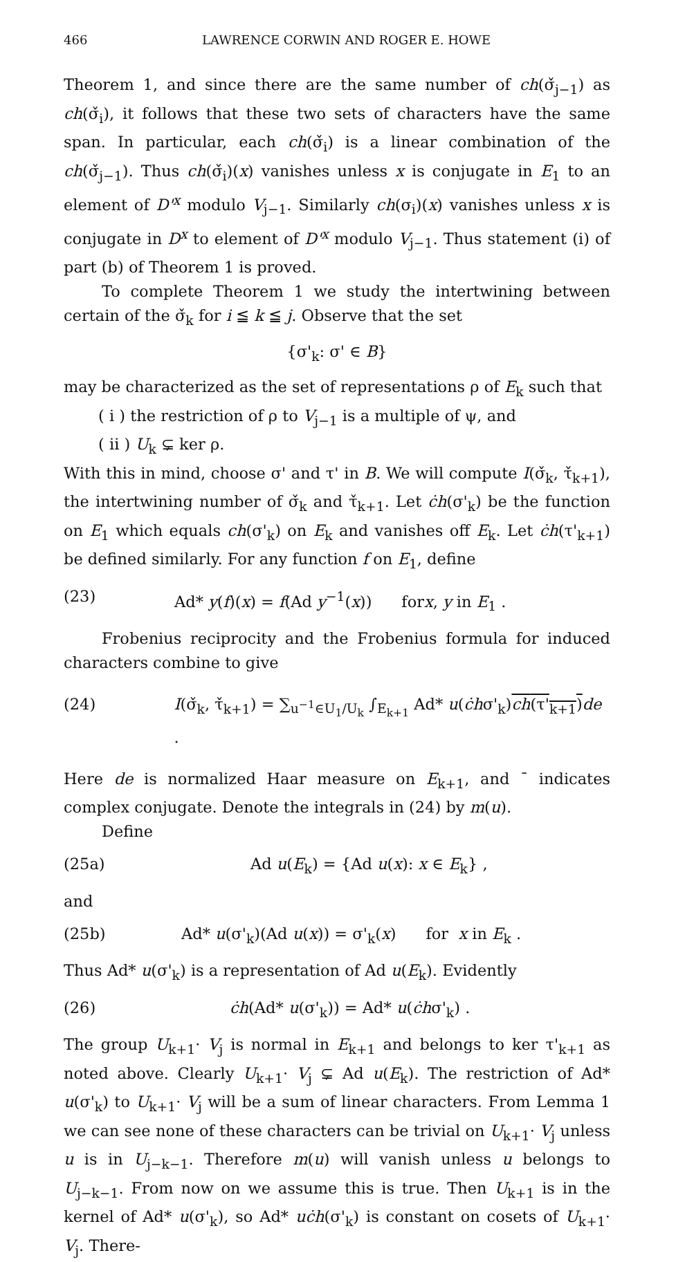466 LAWRENCE CORWIN AND ROGER E. HOWE
Theorem 1, and since there are the same number of ch(σ̌<sub>j−1</sub>) as ch(σ̌<sub>i</sub>), it follows that these two sets of characters have the same span. In particular, each ch(σ̌<sub>i</sub>) is a linear combination of the ch(σ̌<sub>j−1</sub>). Thus ch(σ̌<sub>i</sub>)(x) vanishes unless x is conjugate in E<sub>1</sub> to an element of D'<sup>x</sup> modulo V<sub>j−1</sub>. Similarly ch(σ<sub>i</sub>)(x) vanishes unless x is conjugate in D<sup>x</sup> to element of D'<sup>x</sup> modulo V<sub>j−1</sub>. Thus statement (i) of part (b) of Theorem 1 is proved.
To complete Theorem 1 we study the intertwining between certain of the σ̌<sub>k</sub> for i ≦ k ≦ j. Observe that the set
{σ'<sub>k</sub>: σ' ∈ B}
may be characterized as the set of representations ρ of E<sub>k</sub> such that
( i ) the restriction of ρ to V<sub>j−1</sub> is a multiple of ψ, and
( ii ) U<sub>k</sub> ⊊ ker ρ.
With this in mind, choose σ' and τ' in B. We will compute I(σ̌<sub>k</sub>, τ̌<sub>k+1</sub>), the intertwining number of σ̌<sub>k</sub> and τ̌<sub>k+1</sub>. Let ċh(σ'<sub>k</sub>) be the function on E<sub>1</sub> which equals ch(σ'<sub>k</sub>) on E<sub>k</sub> and vanishes off E<sub>k</sub>. Let ċh(τ'<sub>k+1</sub>) be defined similarly. For any function f on E<sub>1</sub>, define
(23) Ad* y(f)(x) = f(Ad y<sup>−1</sup>(x)) forx, y in E<sub>1</sub> .
Frobenius reciprocity and the Frobenius formula for induced characters combine to give
(24) I(σ̌<sub>k</sub>, τ̌<sub>k+1</sub>) = ∑<sub>u<sup>−1</sup>∈U<sub>1</sub>/U<sub>k</sub></sub> ∫<sub>E<sub>k+1</sub></sub> Ad* u(ċhσ'<sub>k</sub>)ch(τ'<sub>k+1</sub>) de .
Here de is normalized Haar measure on E<sub>k+1</sub>, and ¯ indicates complex conjugate. Denote the integrals in (24) by m(u).
Define
(25a) Ad u(E<sub>k</sub>) = {Ad u(x): x ∈ E<sub>k</sub>} ,
and
(25b) Ad* u(σ'<sub>k</sub>)(Ad u(x)) = σ'<sub>k</sub>(x) for x in E<sub>k</sub> .
Thus Ad* u(σ'<sub>k</sub>) is a representation of Ad u(E<sub>k</sub>). Evidently
(26) ċh(Ad* u(σ'<sub>k</sub>)) = Ad* u(ċhσ'<sub>k</sub>) .
The group U<sub>k+1</sub>· V<sub>j</sub> is normal in E<sub>k+1</sub> and belongs to ker τ'<sub>k+1</sub> as noted above. Clearly U<sub>k+1</sub>· V<sub>j</sub> ⊊ Ad u(E<sub>k</sub>). The restriction of Ad* u(σ'<sub>k</sub>) to U<sub>k+1</sub>· V<sub>j</sub> will be a sum of linear characters. From Lemma 1 we can see none of these characters can be trivial on U<sub>k+1</sub>· V<sub>j</sub> unless u is in U<sub>j−k−1</sub>. Therefore m(u) will vanish unless u belongs to U<sub>j−k−1</sub>. From now on we assume this is true. Then U<sub>k+1</sub> is in the kernel of Ad* u(σ'<sub>k</sub>), so Ad* uċh(σ'<sub>k</sub>) is constant on cosets of U<sub>k+1</sub>· V<sub>j</sub>. There-